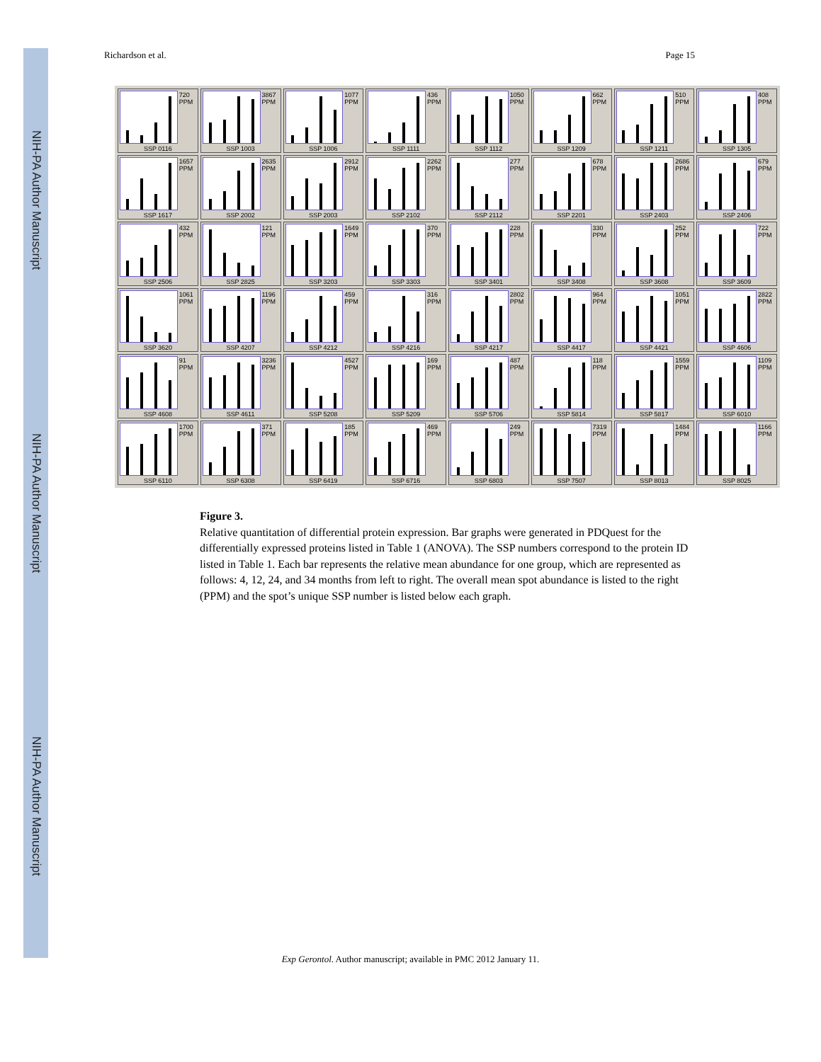NIH-PA Author Manuscript
NIH-PA Author Manuscript
NIH-PA Author Manuscript
Richardson et al. Page 15
720 PPM
SSP 0116
3867 PPM
SSP 1003
1077 PPM
SSP 1006
436 PPM
SSP 1111
1050 PPM
SSP 1112
662 PPM
SSP 1209
510 PPM
SSP 1211
408 PPM
SSP 1305
1657 PPM
SSP 1617
2635 PPM
SSP 2002
2912 PPM
SSP 2003
2262 PPM
SSP 2102
277 PPM
SSP 2112
678 PPM
SSP 2201
2686 PPM
SSP 2403
679 PPM
SSP 2406
432 PPM
SSP 2506
121 PPM
SSP 2825
1649 PPM
SSP 3203
370 PPM
SSP 3303
228 PPM
SSP 3401
330 PPM
SSP 3408
252 PPM
SSP 3608
722 PPM
SSP 3609
1061 PPM
SSP 3620
1196 PPM
SSP 4207
459 PPM
SSP 4212
316 PPM
SSP 4216
2802 PPM
SSP 4217
964 PPM
SSP 4417
1051 PPM
SSP 4421
2822 PPM
SSP 4606
91 PPM
SSP 4608
3236 PPM
SSP 4611
4527 PPM
SSP 5208
169 PPM
SSP 5209
487 PPM
SSP 5706
118 PPM
SSP 5814
1559 PPM
SSP 5817
1109 PPM
SSP 6010
1700 PPM
SSP 6110
371 PPM
SSP 6308
185 PPM
SSP 6419
469 PPM
SSP 6716
249 PPM
SSP 6803
7319 PPM
SSP 7507
1484 PPM
SSP 8013
1166 PPM
SSP 8025
Figure 3.
Relative quantitation of differential protein expression. Bar graphs were generated in PDQuest for the differentially expressed proteins listed in Table 1 (ANOVA). The SSP numbers correspond to the protein ID listed in Table 1. Each bar represents the relative mean abundance for one group, which are represented as follows: 4, 12, 24, and 34 months from left to right. The overall mean spot abundance is listed to the right (PPM) and the spot’s unique SSP number is listed below each graph.
Exp Gerontol. Author manuscript; available in PMC 2012 January 11.